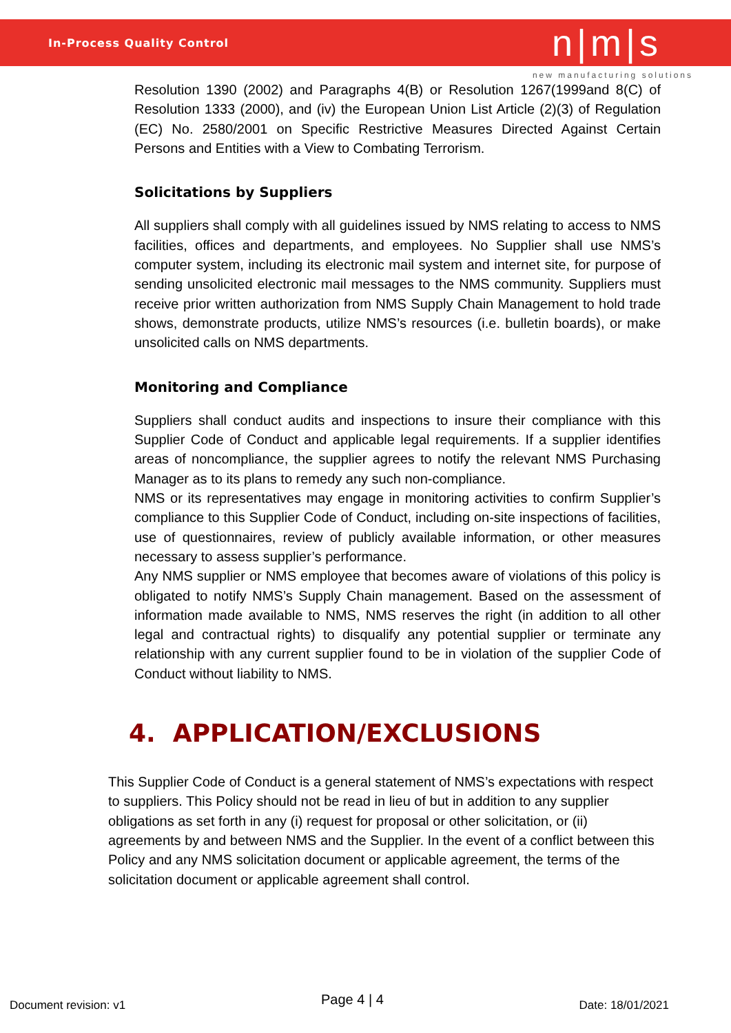In-Process Quality Control n|m|s
new manufacturing solutions
Resolution 1390 (2002) and Paragraphs 4(B) or Resolution 1267(1999and 8(C) of Resolution 1333 (2000), and (iv) the European Union List Article (2)(3) of Regulation (EC) No. 2580/2001 on Specific Restrictive Measures Directed Against Certain Persons and Entities with a View to Combating Terrorism.
Solicitations by Suppliers
All suppliers shall comply with all guidelines issued by NMS relating to access to NMS facilities, offices and departments, and employees. No Supplier shall use NMS’s computer system, including its electronic mail system and internet site, for purpose of sending unsolicited electronic mail messages to the NMS community. Suppliers must receive prior written authorization from NMS Supply Chain Management to hold trade shows, demonstrate products, utilize NMS’s resources (i.e. bulletin boards), or make unsolicited calls on NMS departments.
Monitoring and Compliance
Suppliers shall conduct audits and inspections to insure their compliance with this Supplier Code of Conduct and applicable legal requirements. If a supplier identifies areas of noncompliance, the supplier agrees to notify the relevant NMS Purchasing Manager as to its plans to remedy any such non-compliance.
NMS or its representatives may engage in monitoring activities to confirm Supplier’s compliance to this Supplier Code of Conduct, including on-site inspections of facilities, use of questionnaires, review of publicly available information, or other measures necessary to assess supplier’s performance.
Any NMS supplier or NMS employee that becomes aware of violations of this policy is obligated to notify NMS’s Supply Chain management. Based on the assessment of information made available to NMS, NMS reserves the right (in addition to all other legal and contractual rights) to disqualify any potential supplier or terminate any relationship with any current supplier found to be in violation of the supplier Code of Conduct without liability to NMS.
4. APPLICATION/EXCLUSIONS
This Supplier Code of Conduct is a general statement of NMS’s expectations with respect to suppliers. This Policy should not be read in lieu of but in addition to any supplier obligations as set forth in any (i) request for proposal or other solicitation, or (ii) agreements by and between NMS and the Supplier. In the event of a conflict between this Policy and any NMS solicitation document or applicable agreement, the terms of the solicitation document or applicable agreement shall control.
Document revision: v1 Page 4 | 4 Date: 18/01/2021